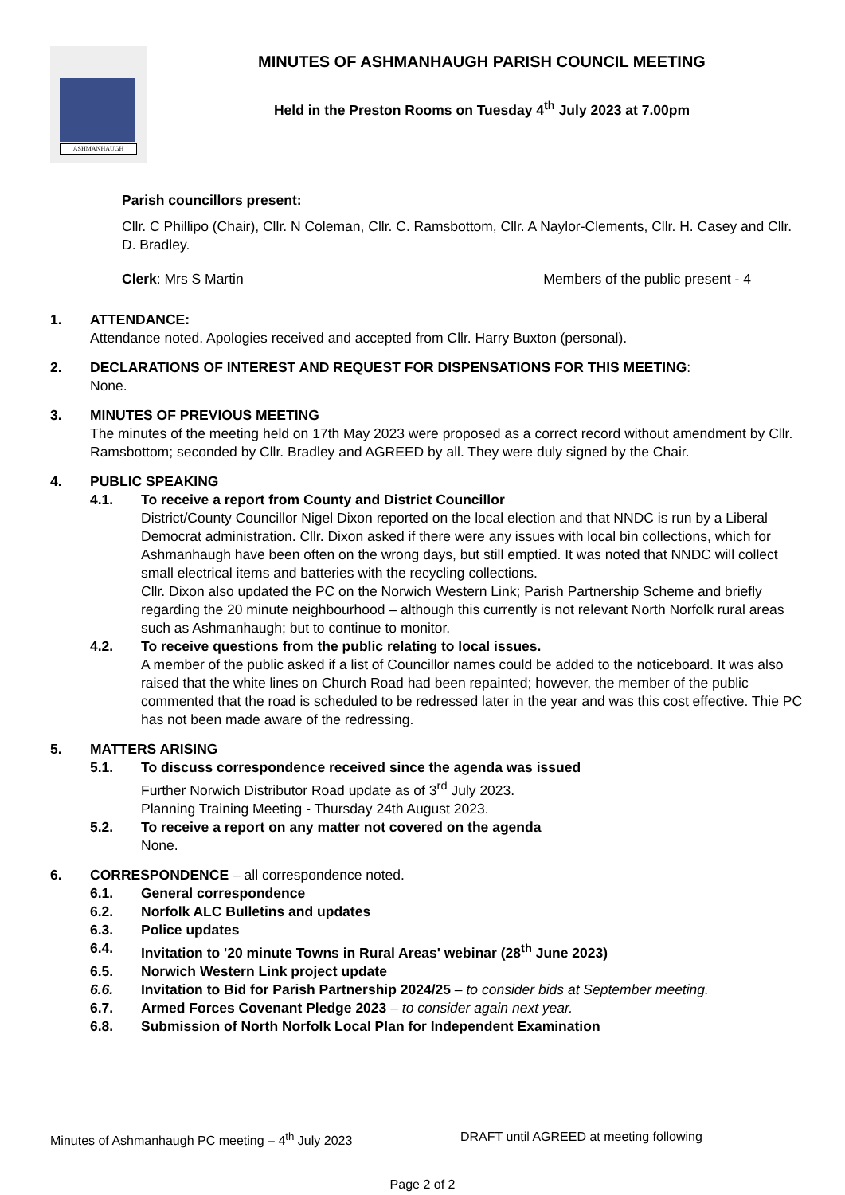ASHMANHAUGH
MINUTES OF ASHMANHAUGH PARISH COUNCIL MEETING
Held in the Preston Rooms on Tuesday 4<sup>th</sup> July 2023 at 7.00pm
Parish councillors present:
Cllr. C Phillipo (Chair), Cllr. N Coleman, Cllr. C. Ramsbottom, Cllr. A Naylor-Clements, Cllr. H. Casey and Cllr. D. Bradley.
Clerk: Mrs S Martin Members of the public present - 4
1. ATTENDANCE:
Attendance noted. Apologies received and accepted from Cllr. Harry Buxton (personal).
2. DECLARATIONS OF INTEREST AND REQUEST FOR DISPENSATIONS FOR THIS MEETING:
None.
3. MINUTES OF PREVIOUS MEETING
The minutes of the meeting held on 17th May 2023 were proposed as a correct record without amendment by Cllr. Ramsbottom; seconded by Cllr. Bradley and AGREED by all. They were duly signed by the Chair.
4. PUBLIC SPEAKING
4.1. To receive a report from County and District Councillor
District/County Councillor Nigel Dixon reported on the local election and that NNDC is run by a Liberal Democrat administration. Cllr. Dixon asked if there were any issues with local bin collections, which for Ashmanhaugh have been often on the wrong days, but still emptied. It was noted that NNDC will collect small electrical items and batteries with the recycling collections.
Cllr. Dixon also updated the PC on the Norwich Western Link; Parish Partnership Scheme and briefly regarding the 20 minute neighbourhood – although this currently is not relevant North Norfolk rural areas such as Ashmanhaugh; but to continue to monitor.
4.2. To receive questions from the public relating to local issues.
A member of the public asked if a list of Councillor names could be added to the noticeboard. It was also raised that the white lines on Church Road had been repainted; however, the member of the public commented that the road is scheduled to be redressed later in the year and was this cost effective. Thie PC has not been made aware of the redressing.
5. MATTERS ARISING
5.1. To discuss correspondence received since the agenda was issued
Further Norwich Distributor Road update as of 3<sup>rd</sup> July 2023.
Planning Training Meeting - Thursday 24th August 2023.
5.2. To receive a report on any matter not covered on the agenda
None.
6. CORRESPONDENCE – all correspondence noted.
6.1. General correspondence
6.2. Norfolk ALC Bulletins and updates
6.3. Police updates
6.4. Invitation to '20 minute Towns in Rural Areas' webinar (28<sup>th</sup> June 2023)
6.5. Norwich Western Link project update
6.6. Invitation to Bid for Parish Partnership 2024/25 – to consider bids at September meeting.
6.7. Armed Forces Covenant Pledge 2023 – to consider again next year.
6.8. Submission of North Norfolk Local Plan for Independent Examination
Minutes of Ashmanhaugh PC meeting – 4<sup>th</sup> July 2023 DRAFT until AGREED at meeting following
Page 2 of 2